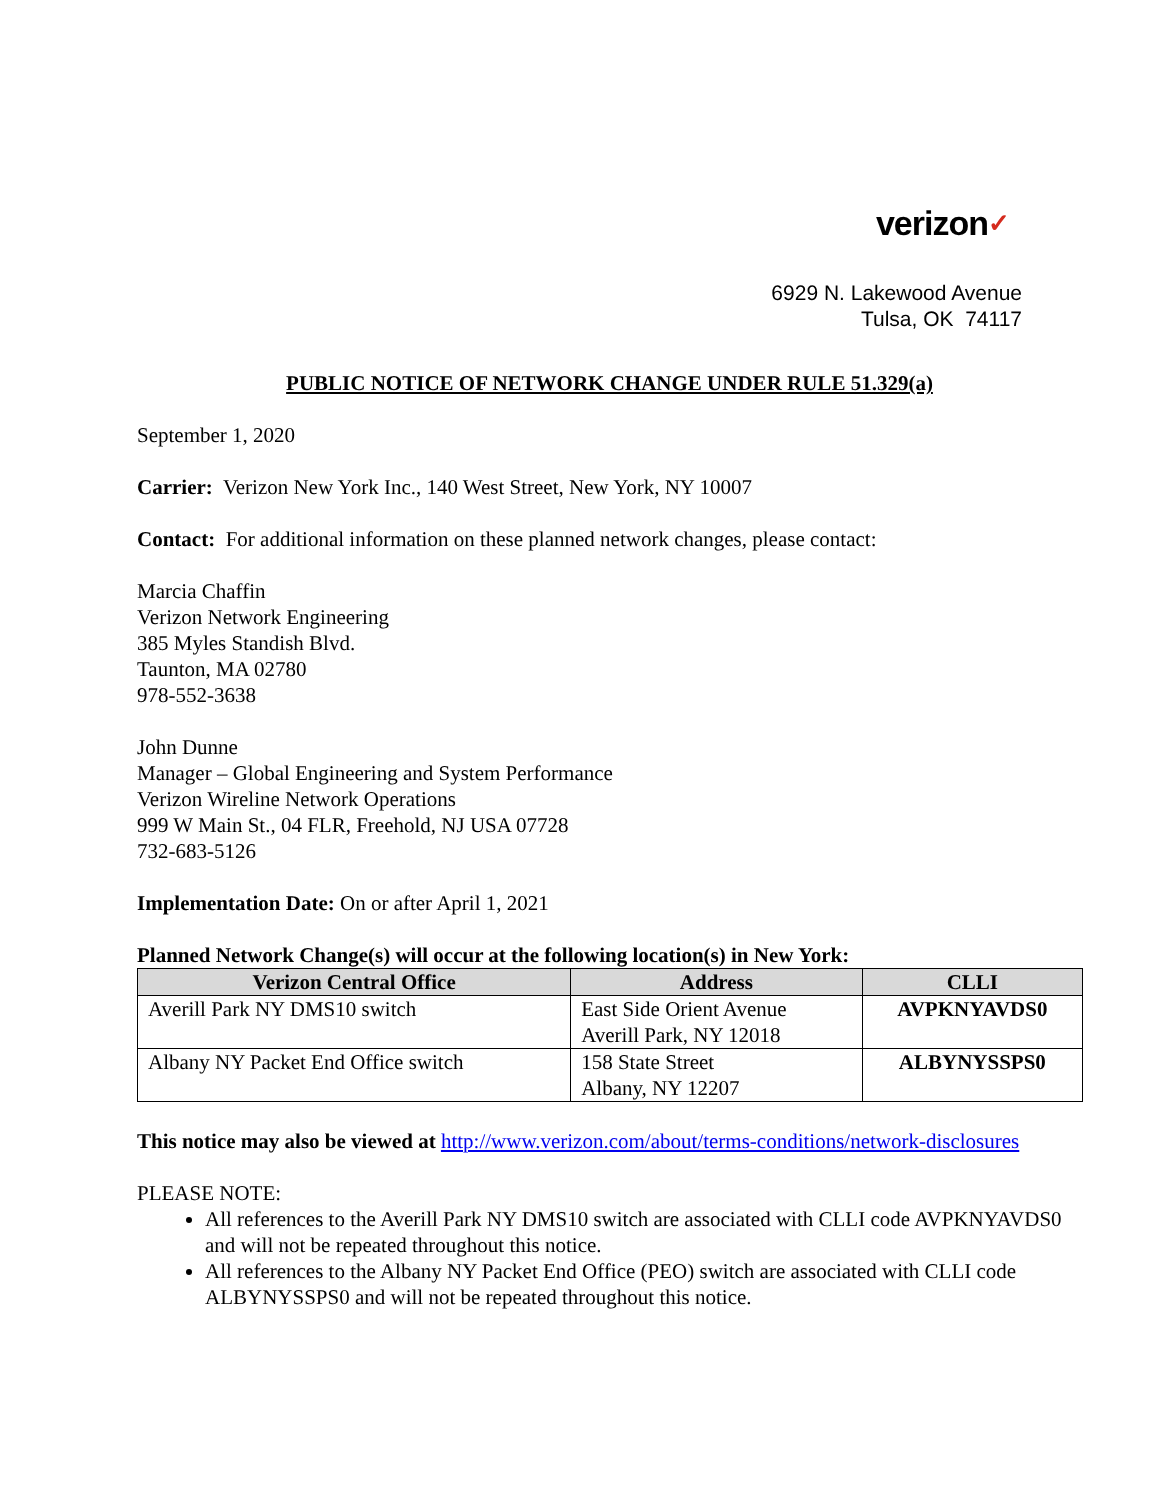verizon✓
6929 N. Lakewood Avenue
Tulsa, OK 74117
PUBLIC NOTICE OF NETWORK CHANGE UNDER RULE 51.329(a)
September 1, 2020
Carrier: Verizon New York Inc., 140 West Street, New York, NY 10007
Contact: For additional information on these planned network changes, please contact:
Marcia Chaffin
Verizon Network Engineering
385 Myles Standish Blvd.
Taunton, MA 02780
978-552-3638
John Dunne
Manager – Global Engineering and System Performance
Verizon Wireline Network Operations
999 W Main St., 04 FLR, Freehold, NJ USA 07728
732-683-5126
Implementation Date: On or after April 1, 2021
Planned Network Change(s) will occur at the following location(s) in New York:
| Verizon Central Office | Address | CLLI |
| --- | --- | --- |
| Averill Park NY DMS10 switch | East Side Orient Avenue Averill Park, NY 12018 | AVPKNYAVDS0 |
| Albany NY Packet End Office switch | 158 State Street Albany, NY 12207 | ALBYNYSSPS0 |
This notice may also be viewed at http://www.verizon.com/about/terms-conditions/network-disclosures
PLEASE NOTE:
All references to the Averill Park NY DMS10 switch are associated with CLLI code AVPKNYAVDS0 and will not be repeated throughout this notice.
All references to the Albany NY Packet End Office (PEO) switch are associated with CLLI code ALBYNYSSPS0 and will not be repeated throughout this notice.